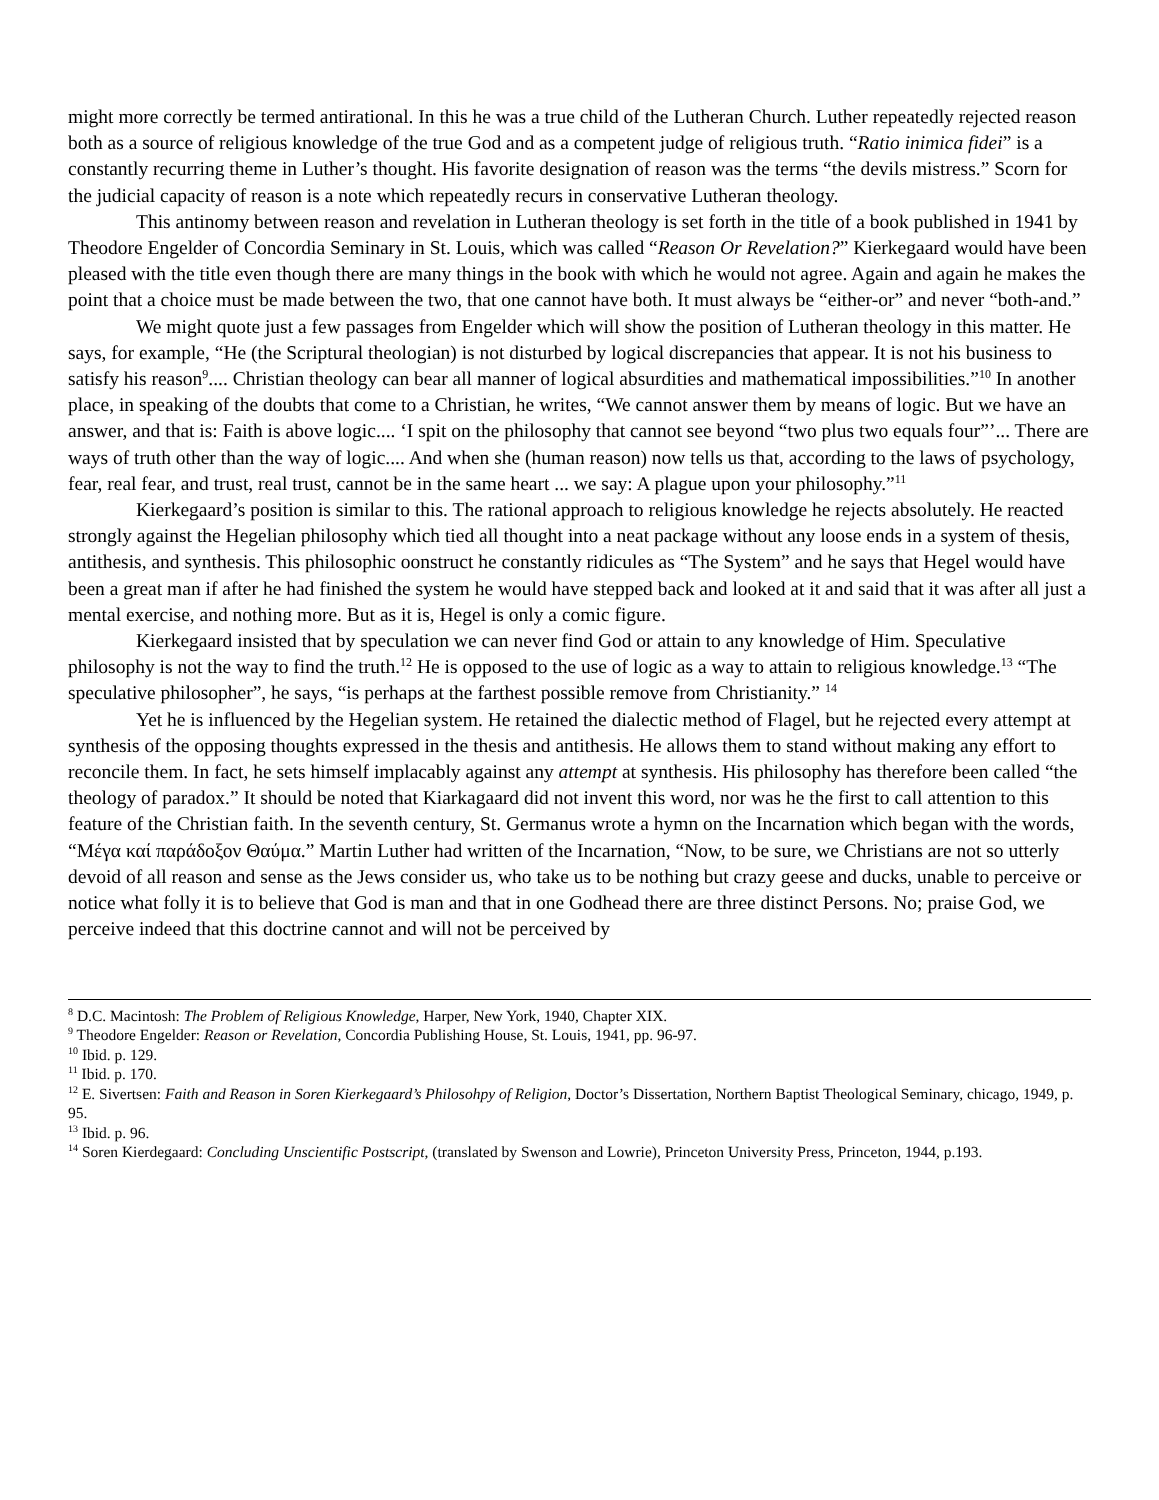might more correctly be termed antirational. In this he was a true child of the Lutheran Church. Luther repeatedly rejected reason both as a source of religious knowledge of the true God and as a competent judge of religious truth. “Ratio inimica fidei” is a constantly recurring theme in Luther’s thought. His favorite designation of reason was the terms “the devils mistress.” Scorn for the judicial capacity of reason is a note which repeatedly recurs in conservative Lutheran theology.
This antinomy between reason and revelation in Lutheran theology is set forth in the title of a book published in 1941 by Theodore Engelder of Concordia Seminary in St. Louis, which was called “Reason Or Revelation?” Kierkegaard would have been pleased with the title even though there are many things in the book with which he would not agree. Again and again he makes the point that a choice must be made between the two, that one cannot have both. It must always be “either-or” and never “both-and.”
We might quote just a few passages from Engelder which will show the position of Lutheran theology in this matter. He says, for example, “He (the Scriptural theologian) is not disturbed by logical discrepancies that appear. It is not his business to satisfy his reason<sup>9</sup>.... Christian theology can bear all manner of logical absurdities and mathematical impossibilities.”<sup>10</sup> In another place, in speaking of the doubts that come to a Christian, he writes, “We cannot answer them by means of logic. But we have an answer, and that is: Faith is above logic.... ‘I spit on the philosophy that cannot see beyond “two plus two equals four”’... There are ways of truth other than the way of logic.... And when she (human reason) now tells us that, according to the laws of psychology, fear, real fear, and trust, real trust, cannot be in the same heart ... we say: A plague upon your philosophy.”<sup>11</sup>
Kierkegaard’s position is similar to this. The rational approach to religious knowledge he rejects absolutely. He reacted strongly against the Hegelian philosophy which tied all thought into a neat package without any loose ends in a system of thesis, antithesis, and synthesis. This philosophic oonstruct he constantly ridicules as “The System” and he says that Hegel would have been a great man if after he had finished the system he would have stepped back and looked at it and said that it was after all just a mental exercise, and nothing more. But as it is, Hegel is only a comic figure.
Kierkegaard insisted that by speculation we can never find God or attain to any knowledge of Him. Speculative philosophy is not the way to find the truth.<sup>12</sup> He is opposed to the use of logic as a way to attain to religious knowledge.<sup>13</sup> “The speculative philosopher”, he says, “is perhaps at the farthest possible remove from Christianity.” <sup>14</sup>
Yet he is influenced by the Hegelian system. He retained the dialectic method of Flagel, but he rejected every attempt at synthesis of the opposing thoughts expressed in the thesis and antithesis. He allows them to stand without making any effort to reconcile them. In fact, he sets himself implacably against any attempt at synthesis. His philosophy has therefore been called “the theology of paradox.” It should be noted that Kiarkagaard did not invent this word, nor was he the first to call attention to this feature of the Christian faith. In the seventh century, St. Germanus wrote a hymn on the Incarnation which began with the words, “Μέγα καί παράδοξον Θαύμα.” Martin Luther had written of the Incarnation, “Now, to be sure, we Christians are not so utterly devoid of all reason and sense as the Jews consider us, who take us to be nothing but crazy geese and ducks, unable to perceive or notice what folly it is to believe that God is man and that in one Godhead there are three distinct Persons. No; praise God, we perceive indeed that this doctrine cannot and will not be perceived by
<sup>8</sup> D.C. Macintosh: The Problem of Religious Knowledge, Harper, New York, 1940, Chapter XIX.
<sup>9</sup> Theodore Engelder: Reason or Revelation, Concordia Publishing House, St. Louis, 1941, pp. 96-97.
<sup>10</sup> Ibid. p. 129.
<sup>11</sup> Ibid. p. 170.
<sup>12</sup> E. Sivertsen: Faith and Reason in Soren Kierkegaard’s Philosohpy of Religion, Doctor’s Dissertation, Northern Baptist Theological Seminary, chicago, 1949, p. 95.
<sup>13</sup> Ibid. p. 96.
<sup>14</sup> Soren Kierdegaard: Concluding Unscientific Postscript, (translated by Swenson and Lowrie), Princeton University Press, Princeton, 1944, p.193.